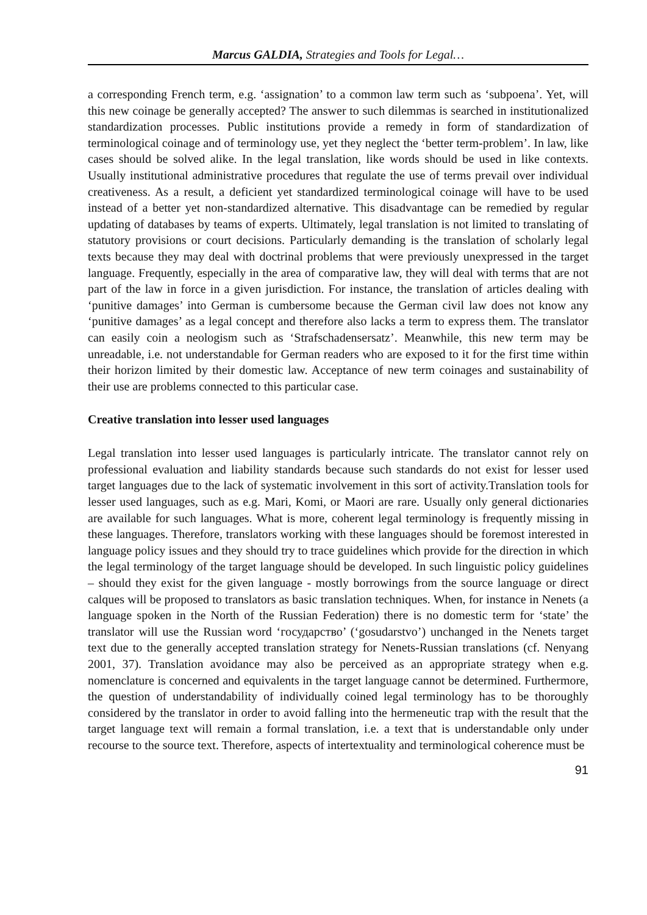Marcus GALDIA, Strategies and Tools for Legal…
a corresponding French term, e.g. ‘assignation’ to a common law term such as ‘subpoena’. Yet, will this new coinage be generally accepted? The answer to such dilemmas is searched in institutionalized standardization processes. Public institutions provide a remedy in form of standardization of terminological coinage and of terminology use, yet they neglect the ‘better term-problem’. In law, like cases should be solved alike. In the legal translation, like words should be used in like contexts. Usually institutional administrative procedures that regulate the use of terms prevail over individual creativeness. As a result, a deficient yet standardized terminological coinage will have to be used instead of a better yet non-standardized alternative. This disadvantage can be remedied by regular updating of databases by teams of experts. Ultimately, legal translation is not limited to translating of statutory provisions or court decisions. Particularly demanding is the translation of scholarly legal texts because they may deal with doctrinal problems that were previously unexpressed in the target language. Frequently, especially in the area of comparative law, they will deal with terms that are not part of the law in force in a given jurisdiction. For instance, the translation of articles dealing with ‘punitive damages’ into German is cumbersome because the German civil law does not know any ‘punitive damages’ as a legal concept and therefore also lacks a term to express them. The translator can easily coin a neologism such as ‘Strafschadensersatz’. Meanwhile, this new term may be unreadable, i.e. not understandable for German readers who are exposed to it for the first time within their horizon limited by their domestic law. Acceptance of new term coinages and sustainability of their use are problems connected to this particular case.
Creative translation into lesser used languages
Legal translation into lesser used languages is particularly intricate. The translator cannot rely on professional evaluation and liability standards because such standards do not exist for lesser used target languages due to the lack of systematic involvement in this sort of activity.Translation tools for lesser used languages, such as e.g. Mari, Komi, or Maori are rare. Usually only general dictionaries are available for such languages. What is more, coherent legal terminology is frequently missing in these languages. Therefore, translators working with these languages should be foremost interested in language policy issues and they should try to trace guidelines which provide for the direction in which the legal terminology of the target language should be developed. In such linguistic policy guidelines – should they exist for the given language - mostly borrowings from the source language or direct calques will be proposed to translators as basic translation techniques. When, for instance in Nenets (a language spoken in the North of the Russian Federation) there is no domestic term for ‘state’ the translator will use the Russian word ‘государство’ (‘gosudarstvo’) unchanged in the Nenets target text due to the generally accepted translation strategy for Nenets-Russian translations (cf. Nenyang 2001, 37). Translation avoidance may also be perceived as an appropriate strategy when e.g. nomenclature is concerned and equivalents in the target language cannot be determined. Furthermore, the question of understandability of individually coined legal terminology has to be thoroughly considered by the translator in order to avoid falling into the hermeneutic trap with the result that the target language text will remain a formal translation, i.e. a text that is understandable only under recourse to the source text. Therefore, aspects of intertextuality and terminological coherence must be
91